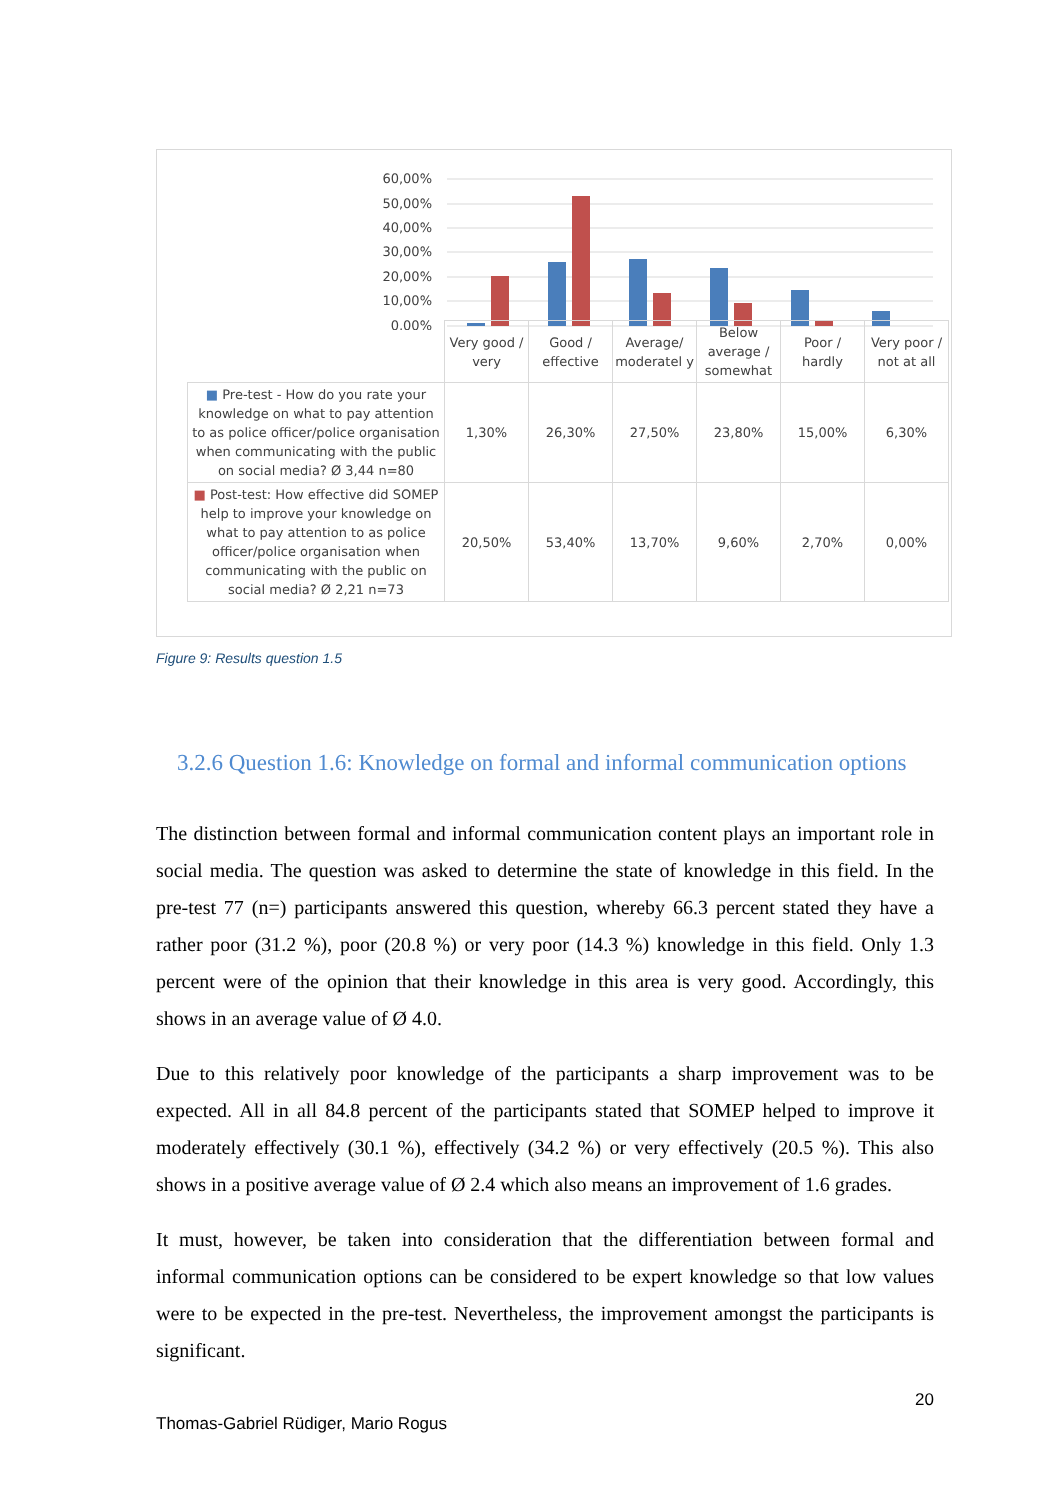60,00%
50,00%
40,00%
30,00%
20,00%
10,00%
0,00%
| | Very good / very | Good / effective | Average/ moderatel y | Below average / somewhat | Poor / hardly | Very poor / not at all |
| ■ Pre-test - How do you rate your knowledge on what to pay attention to as police officer/police organisation when communicating with the public on social media? Ø 3,44 n=80 | 1,30% | 26,30% | 27,50% | 23,80% | 15,00% | 6,30% |
| ■ Post-test: How effective did SOMEP help to improve your knowledge on what to pay attention to as police officer/police organisation when communicating with the public on social media? Ø 2,21 n=73 | 20,50% | 53,40% | 13,70% | 9,60% | 2,70% | 0,00% |
Figure 9: Results question 1.5
3.2.6 Question 1.6: Knowledge on formal and informal communication options
The distinction between formal and informal communication content plays an important role in social media. The question was asked to determine the state of knowledge in this field. In the pre-test 77 (n=) participants answered this question, whereby 66.3 percent stated they have a rather poor (31.2 %), poor (20.8 %) or very poor (14.3 %) knowledge in this field. Only 1.3 percent were of the opinion that their knowledge in this area is very good. Accordingly, this shows in an average value of Ø 4.0.
Due to this relatively poor knowledge of the participants a sharp improvement was to be expected. All in all 84.8 percent of the participants stated that SOMEP helped to improve it moderately effectively (30.1 %), effectively (34.2 %) or very effectively (20.5 %). This also shows in a positive average value of Ø 2.4 which also means an improvement of 1.6 grades.
It must, however, be taken into consideration that the differentiation between formal and informal communication options can be considered to be expert knowledge so that low values were to be expected in the pre-test. Nevertheless, the improvement amongst the participants is significant.
20
Thomas-Gabriel Rüdiger, Mario Rogus